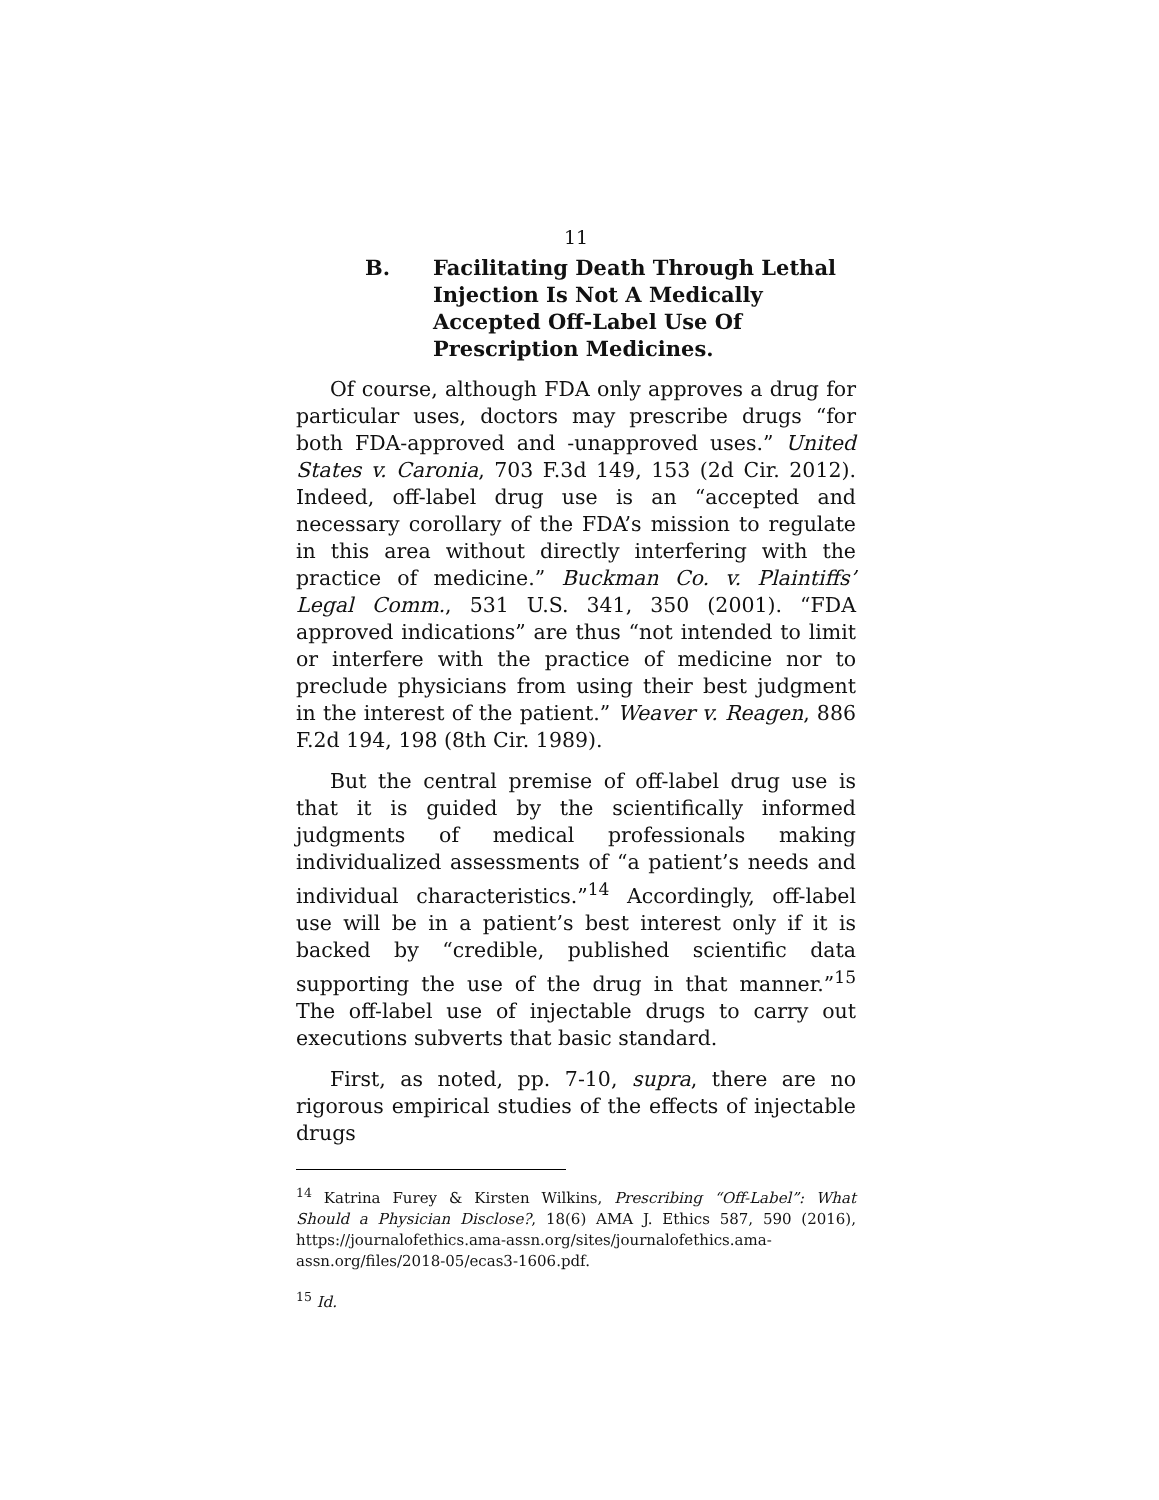11
B. Facilitating Death Through Lethal Injection Is Not A Medically Accepted Off-Label Use Of Prescription Medicines.
Of course, although FDA only approves a drug for particular uses, doctors may prescribe drugs “for both FDA-approved and -unapproved uses.” United States v. Caronia, 703 F.3d 149, 153 (2d Cir. 2012). Indeed, off-label drug use is an “accepted and necessary corollary of the FDA’s mission to regulate in this area without directly interfering with the practice of medicine.” Buckman Co. v. Plaintiffs’ Legal Comm., 531 U.S. 341, 350 (2001). “FDA approved indications” are thus “not intended to limit or interfere with the practice of medicine nor to preclude physicians from using their best judgment in the interest of the patient.” Weaver v. Reagen, 886 F.2d 194, 198 (8th Cir. 1989).
But the central premise of off-label drug use is that it is guided by the scientifically informed judgments of medical professionals making individualized assessments of “a patient’s needs and individual characteristics.”<sup>14</sup> Accordingly, off-label use will be in a patient’s best interest only if it is backed by “credible, published scientific data supporting the use of the drug in that manner.”<sup>15</sup> The off-label use of injectable drugs to carry out executions subverts that basic standard.
First, as noted, pp. 7-10, supra, there are no rigorous empirical studies of the effects of injectable drugs
<sup>14</sup> Katrina Furey & Kirsten Wilkins, Prescribing “Off-Label”: What Should a Physician Disclose?, 18(6) AMA J. Ethics 587, 590 (2016), https://journalofethics.ama-assn.org/sites/journalofethics.ama-assn.org/files/2018-05/ecas3-1606.pdf.
<sup>15</sup> Id.